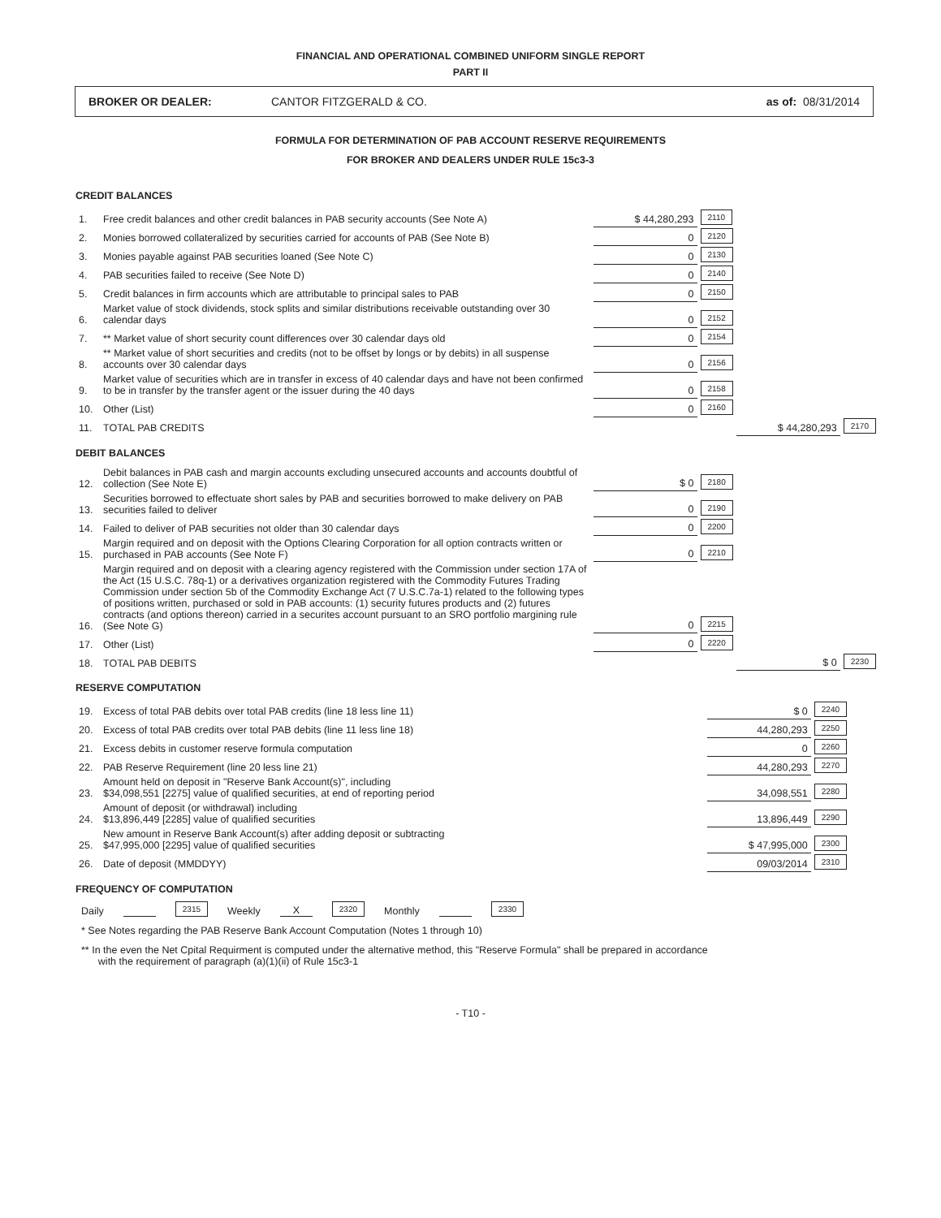FINANCIAL AND OPERATIONAL COMBINED UNIFORM SINGLE REPORT
PART II
BROKER OR DEALER: CANTOR FITZGERALD & CO. as of: 08/31/2014
FORMULA FOR DETERMINATION OF PAB ACCOUNT RESERVE REQUIREMENTS
FOR BROKER AND DEALERS UNDER RULE 15c3-3
CREDIT BALANCES
| 1. | Free credit balances and other credit balances in PAB security accounts (See Note A) | $ 44,280,293 | 2110 | | |
| 2. | Monies borrowed collateralized by securities carried for accounts of PAB (See Note B) | 0 | 2120 | | |
| 3. | Monies payable against PAB securities loaned (See Note C) | 0 | 2130 | | |
| 4. | PAB securities failed to receive (See Note D) | 0 | 2140 | | |
| 5. | Credit balances in firm accounts which are attributable to principal sales to PAB | 0 | 2150 | | |
| 6. | Market value of stock dividends, stock splits and similar distributions receivable outstanding over 30 calendar days | 0 | 2152 | | |
| 7. | ** Market value of short security count differences over 30 calendar days old | 0 | 2154 | | |
| 8. | ** Market value of short securities and credits (not to be offset by longs or by debits) in all suspense accounts over 30 calendar days | 0 | 2156 | | |
| 9. | Market value of securities which are in transfer in excess of 40 calendar days and have not been confirmed to be in transfer by the transfer agent or the issuer during the 40 days | 0 | 2158 | | |
| 10. | Other (List) | 0 | 2160 | | |
| 11. | TOTAL PAB CREDITS | | | $ 44,280,293 | 2170 |
DEBIT BALANCES
| 12. | Debit balances in PAB cash and margin accounts excluding unsecured accounts and accounts doubtful of collection (See Note E) | $ 0 | 2180 | | |
| 13. | Securities borrowed to effectuate short sales by PAB and securities borrowed to make delivery on PAB securities failed to deliver | 0 | 2190 | | |
| 14. | Failed to deliver of PAB securities not older than 30 calendar days | 0 | 2200 | | |
| 15. | Margin required and on deposit with the Options Clearing Corporation for all option contracts written or purchased in PAB accounts (See Note F) | 0 | 2210 | | |
| 16. | Margin required and on deposit with a clearing agency registered with the Commission under section 17A of the Act (15 U.S.C. 78q-1) or a derivatives organization registered with the Commodity Futures Trading Commission under section 5b of the Commodity Exchange Act (7 U.S.C.7a-1) related to the following types of positions written, purchased or sold in PAB accounts: (1) security futures products and (2) futures contracts (and options thereon) carried in a securites account pursuant to an SRO portfolio margining rule (See Note G) | 0 | 2215 | | |
| 17. | Other (List) | 0 | 2220 | | |
| 18. | TOTAL PAB DEBITS | | | $ 0 | 2230 |
RESERVE COMPUTATION
| 19. | Excess of total PAB debits over total PAB credits (line 18 less line 11) | $ 0 | 2240 |
| 20. | Excess of total PAB credits over total PAB debits (line 11 less line 18) | 44,280,293 | 2250 |
| 21. | Excess debits in customer reserve formula computation | 0 | 2260 |
| 22. | PAB Reserve Requirement (line 20 less line 21) | 44,280,293 | 2270 |
| 23. | Amount held on deposit in "Reserve Bank Account(s)", including $34,098,551 [2275] value of qualified securities, at end of reporting period | 34,098,551 | 2280 |
| 24. | Amount of deposit (or withdrawal) including $13,896,449 [2285] value of qualified securities | 13,896,449 | 2290 |
| 25. | New amount in Reserve Bank Account(s) after adding deposit or subtracting $47,995,000 [2295] value of qualified securities | $ 47,995,000 | 2300 |
| 26. | Date of deposit (MMDDYY) | 09/03/2014 | 2310 |
FREQUENCY OF COMPUTATION
Daily 2315 Weekly X 2320 Monthly 2330
* See Notes regarding the PAB Reserve Bank Account Computation (Notes 1 through 10)
** In the even the Net Cpital Requirment is computed under the alternative method, this "Reserve Formula" shall be prepared in accordance
with the requirement of paragraph (a)(1)(ii) of Rule 15c3-1
- T10 -